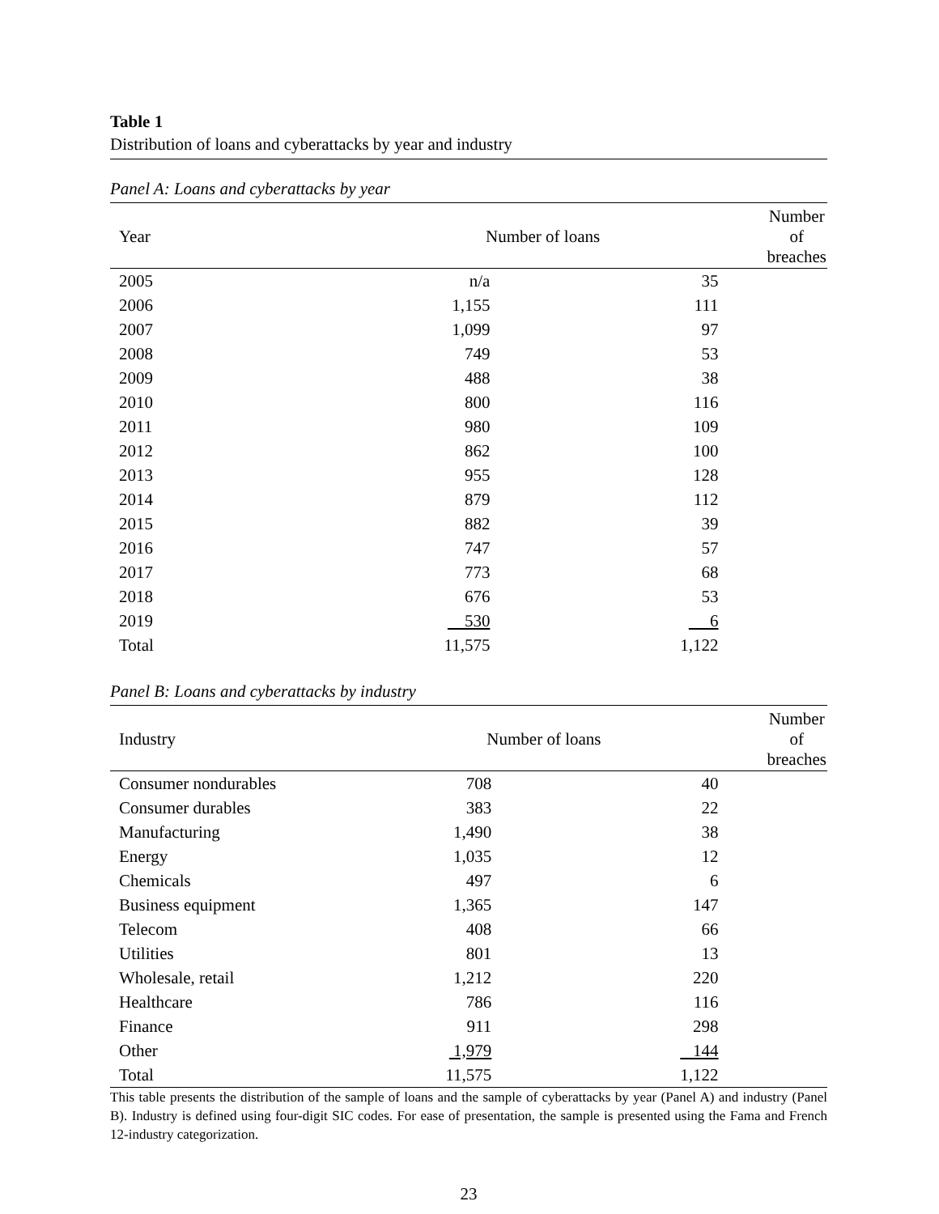Table 1
Distribution of loans and cyberattacks by year and industry
Panel A: Loans and cyberattacks by year
| Year | Number of loans | | Number of breaches |
| --- | --- | --- | --- |
| 2005 | n/a | 35 | |
| 2006 | 1,155 | 111 | |
| 2007 | 1,099 | 97 | |
| 2008 | 749 | 53 | |
| 2009 | 488 | 38 | |
| 2010 | 800 | 116 | |
| 2011 | 980 | 109 | |
| 2012 | 862 | 100 | |
| 2013 | 955 | 128 | |
| 2014 | 879 | 112 | |
| 2015 | 882 | 39 | |
| 2016 | 747 | 57 | |
| 2017 | 773 | 68 | |
| 2018 | 676 | 53 | |
| 2019 | 530 | 6 | |
| Total | 11,575 | 1,122 | |
Panel B: Loans and cyberattacks by industry
| Industry | Number of loans | | Number of breaches |
| --- | --- | --- | --- |
| Consumer nondurables | 708 | 40 | |
| Consumer durables | 383 | 22 | |
| Manufacturing | 1,490 | 38 | |
| Energy | 1,035 | 12 | |
| Chemicals | 497 | 6 | |
| Business equipment | 1,365 | 147 | |
| Telecom | 408 | 66 | |
| Utilities | 801 | 13 | |
| Wholesale, retail | 1,212 | 220 | |
| Healthcare | 786 | 116 | |
| Finance | 911 | 298 | |
| Other | 1,979 | 144 | |
| Total | 11,575 | 1,122 | |
This table presents the distribution of the sample of loans and the sample of cyberattacks by year (Panel A) and industry (Panel B). Industry is defined using four-digit SIC codes. For ease of presentation, the sample is presented using the Fama and French 12-industry categorization.
23